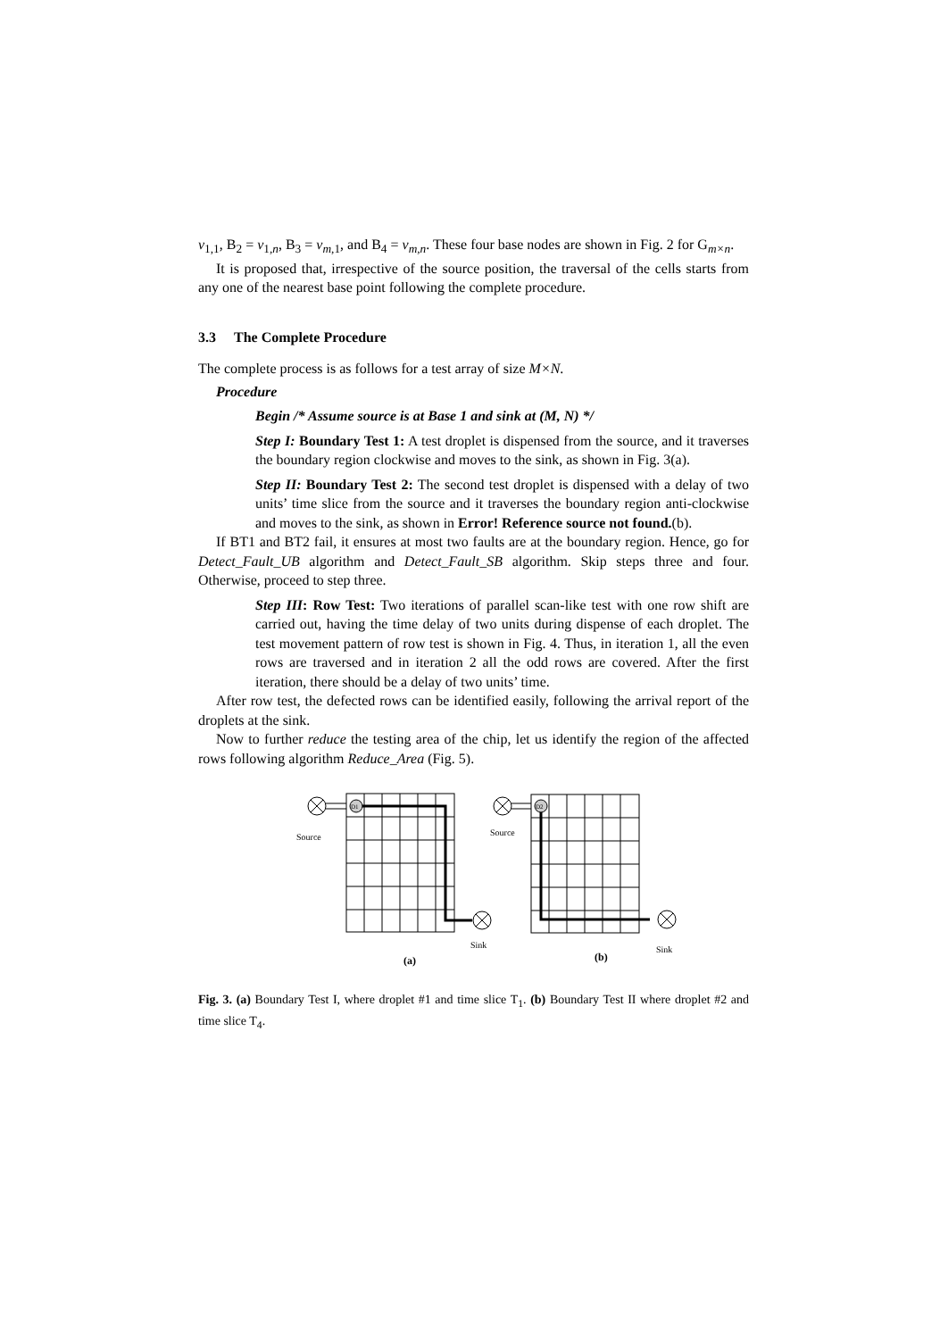v<sub>1,1</sub>, B<sub>2</sub> = v<sub>1,n</sub>, B<sub>3</sub> = v<sub>m,1</sub>, and B<sub>4</sub> = v<sub>m,n</sub>. These four base nodes are shown in Fig. 2 for G<sub>m×n</sub>.
It is proposed that, irrespective of the source position, the traversal of the cells starts from any one of the nearest base point following the complete procedure.
3.3 The Complete Procedure
The complete process is as follows for a test array of size M×N.
Procedure
Begin /* Assume source is at Base 1 and sink at (M, N) */
Step I: Boundary Test 1: A test droplet is dispensed from the source, and it traverses the boundary region clockwise and moves to the sink, as shown in Fig. 3(a).
Step II: Boundary Test 2: The second test droplet is dispensed with a delay of two units’ time slice from the source and it traverses the boundary region anti-clockwise and moves to the sink, as shown in Error! Reference source not found.(b).
If BT1 and BT2 fail, it ensures at most two faults are at the boundary region. Hence, go for Detect_Fault_UB algorithm and Detect_Fault_SB algorithm. Skip steps three and four. Otherwise, proceed to step three.
Step III: Row Test: Two iterations of parallel scan-like test with one row shift are carried out, having the time delay of two units during dispense of each droplet. The test movement pattern of row test is shown in Fig. 4. Thus, in iteration 1, all the even rows are traversed and in iteration 2 all the odd rows are covered. After the first iteration, there should be a delay of two units’ time.
After row test, the defected rows can be identified easily, following the arrival report of the droplets at the sink.
Now to further reduce the testing area of the chip, let us identify the region of the affected rows following algorithm Reduce_Area (Fig. 5).
D1
D2
Source
Source
Sink
Sink
(a)
(b)
Fig. 3. (a) Boundary Test I, where droplet #1 and time slice T<sub>1</sub>. (b) Boundary Test II where droplet #2 and time slice T<sub>4</sub>.